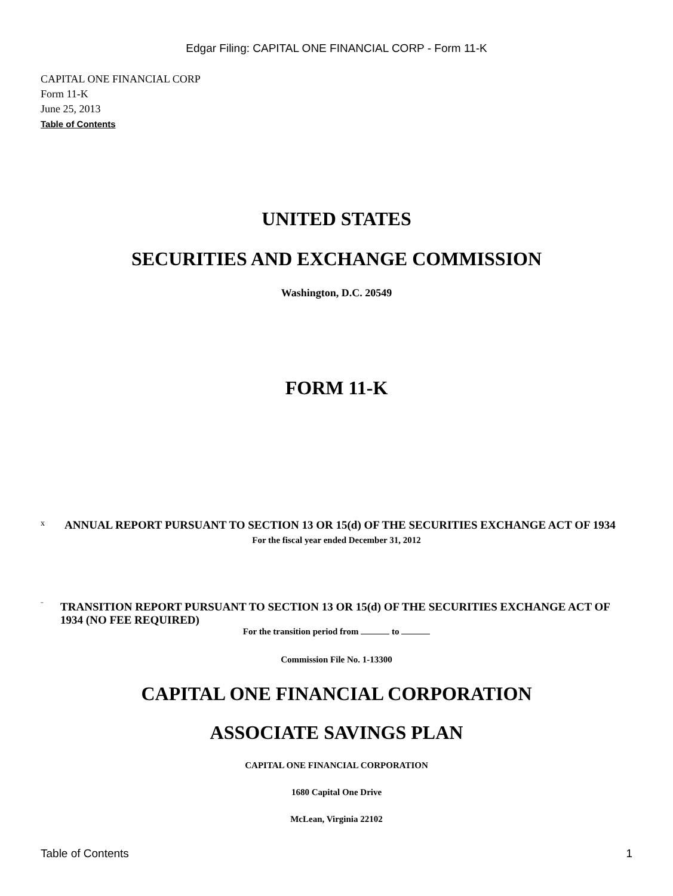Edgar Filing: CAPITAL ONE FINANCIAL CORP - Form 11-K
CAPITAL ONE FINANCIAL CORP
Form 11-K
June 25, 2013
Table of Contents
UNITED STATES
SECURITIES AND EXCHANGE COMMISSION
Washington, D.C. 20549
FORM 11-K
x ANNUAL REPORT PURSUANT TO SECTION 13 OR 15(d) OF THE SECURITIES EXCHANGE ACT OF 1934
For the fiscal year ended December 31, 2012
¨ TRANSITION REPORT PURSUANT TO SECTION 13 OR 15(d) OF THE SECURITIES EXCHANGE ACT OF 1934 (NO FEE REQUIRED)
For the transition period from to
Commission File No. 1-13300
CAPITAL ONE FINANCIAL CORPORATION
ASSOCIATE SAVINGS PLAN
CAPITAL ONE FINANCIAL CORPORATION
1680 Capital One Drive
McLean, Virginia 22102
Table of Contents 1